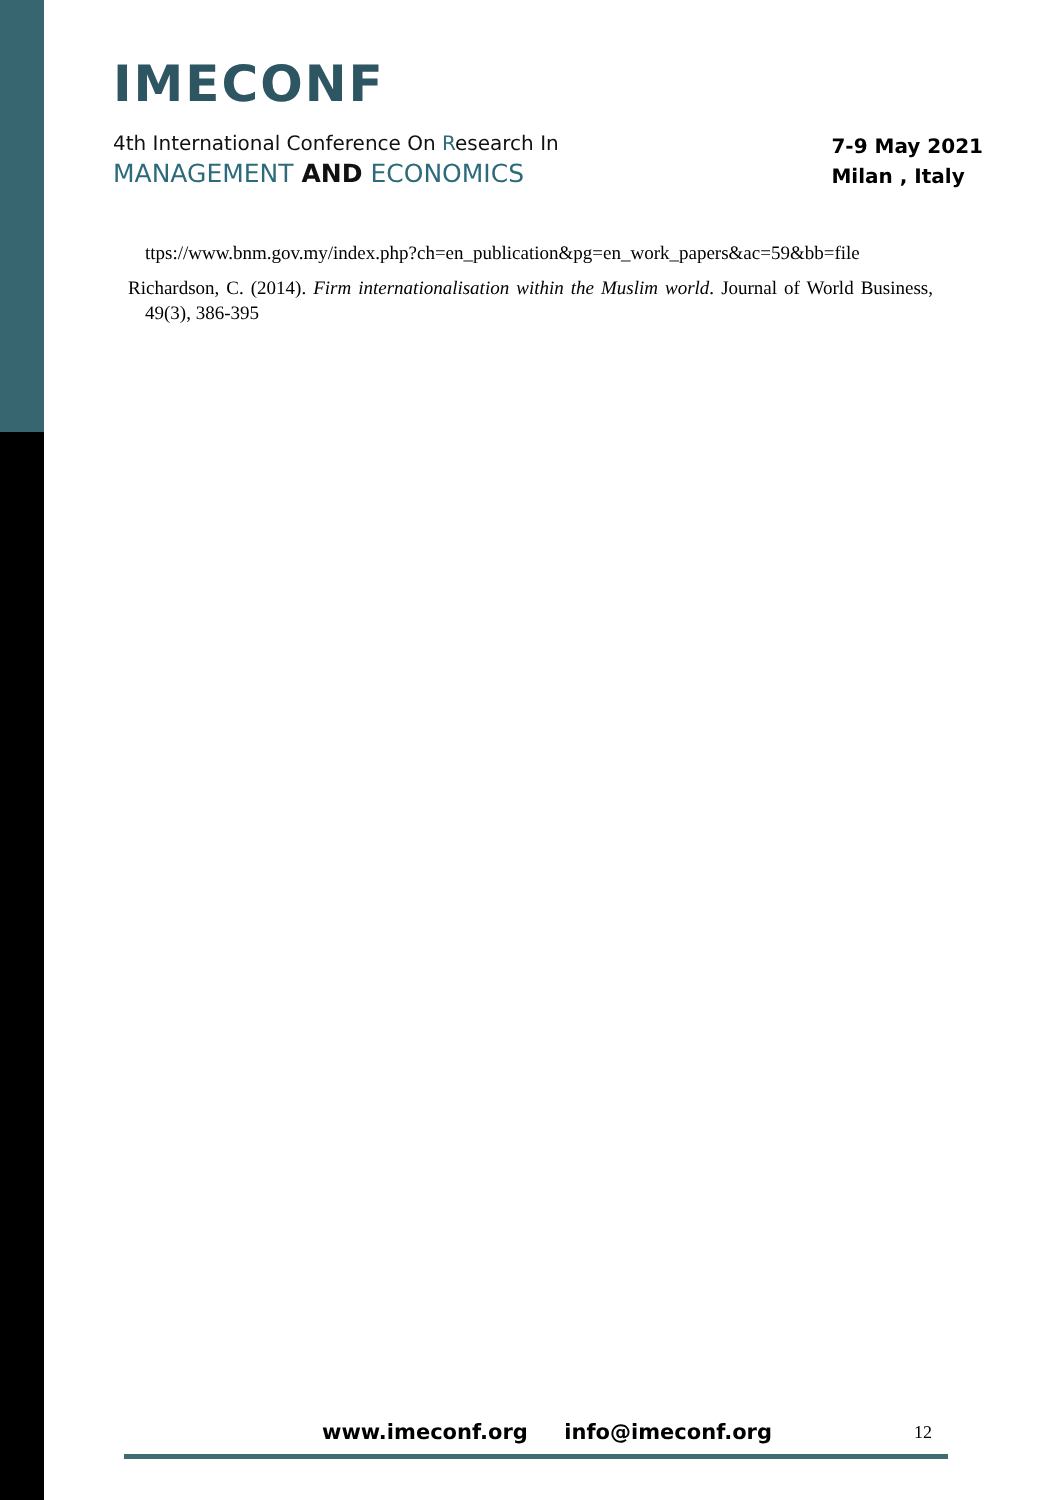IMECONF
4th International Conference On Research In
MANAGEMENT AND ECONOMICS
7-9 May 2021
Milan , Italy
ttps://www.bnm.gov.my/index.php?ch=en_publication&pg=en_work_papers&ac=59&bb=file
Richardson, C. (2014). Firm internationalisation within the Muslim world. Journal of World Business, 49(3), 386-395
www.imeconf.org info@imeconf.org
12